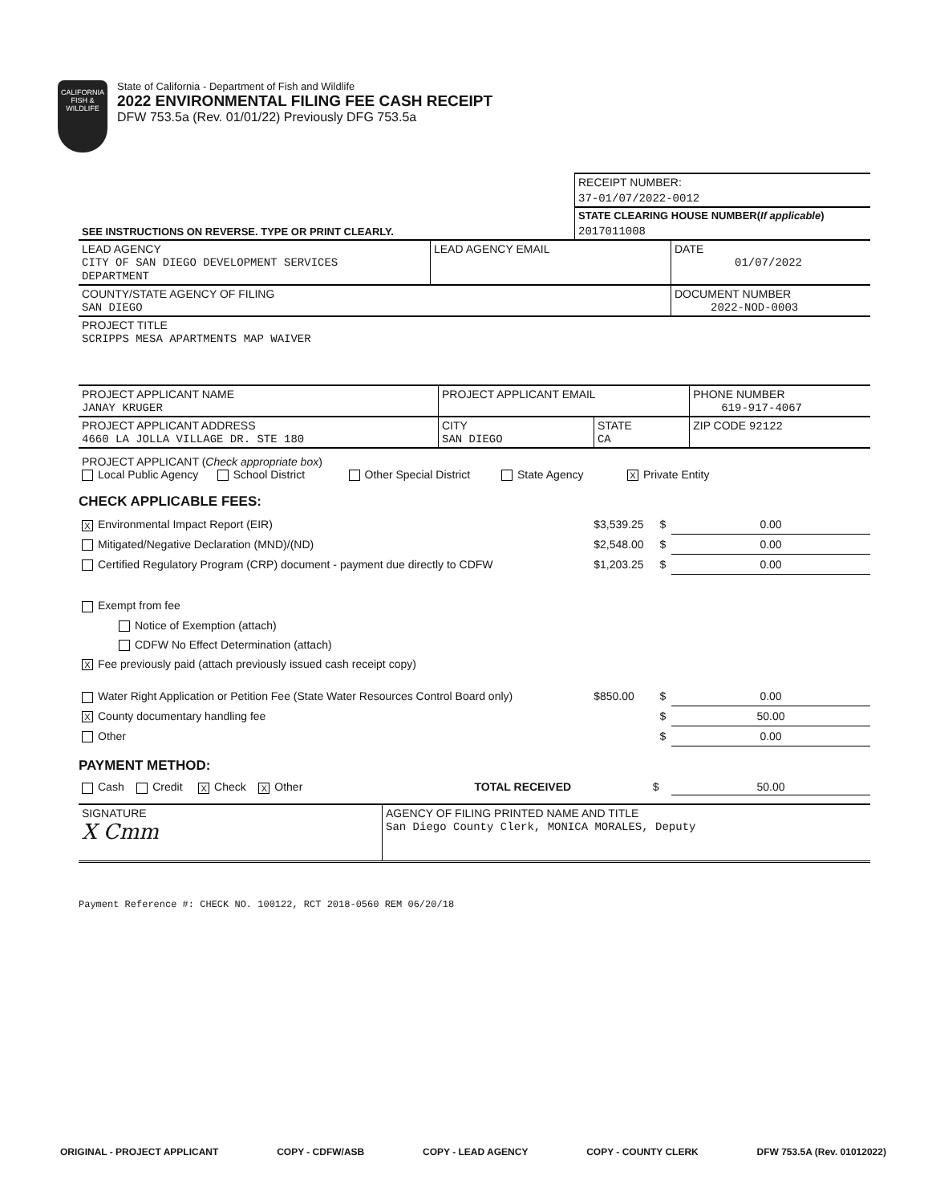CALIFORNIA
FISH &
WILDLIFE
State of California - Department of Fish and Wildlife
2022 ENVIRONMENTAL FILING FEE CASH RECEIPT
DFW 753.5a (Rev. 01/01/22) Previously DFG 753.5a
| SEE INSTRUCTIONS ON REVERSE. TYPE OR PRINT CLEARLY. | RECEIPT NUMBER: |
| | 37-01/07/2022-0012 |
| | STATE CLEARING HOUSE NUMBER( If applicable ) |
| | 2017011008 |
| LEAD AGENCY CITY OF SAN DIEGO DEVELOPMENT SERVICES DEPARTMENT | LEAD AGENCY EMAIL | DATE 01/07/2022 |
| COUNTY/STATE AGENCY OF FILING SAN DIEGO | | DOCUMENT NUMBER 2022-NOD-0003 |
| PROJECT TITLE SCRIPPS MESA APARTMENTS MAP WAIVER | | |
| PROJECT APPLICANT NAME JANAY KRUGER | PROJECT APPLICANT EMAIL | | PHONE NUMBER 619-917-4067 |
| PROJECT APPLICANT ADDRESS 4660 LA JOLLA VILLAGE DR. STE 180 | CITY SAN DIEGO | STATE CA | ZIP CODE 92122 |
| PROJECT APPLICANT ( Check appropriate box ) Local Public Agency School District Other Special District State Agency X Private Entity | | | |
CHECK APPLICABLE FEES:
| X Environmental Impact Report (EIR) | $3,539.25 | $ | 0.00 |
| Mitigated/Negative Declaration (MND)/(ND) | $2,548.00 | $ | 0.00 |
| Certified Regulatory Program (CRP) document - payment due directly to CDFW | $1,203.25 | $ | 0.00 |
| Exempt from fee | | | |
| Notice of Exemption (attach) | | | |
| CDFW No Effect Determination (attach) | | | |
| X Fee previously paid (attach previously issued cash receipt copy) | | | |
| Water Right Application or Petition Fee (State Water Resources Control Board only) | $850.00 | $ | 0.00 |
| X County documentary handling fee | | $ | 50.00 |
| Other | | $ | 0.00 |
PAYMENT METHOD:
| Cash Credit X Check X Other | TOTAL RECEIVED | $ | 50.00 |
| SIGNATURE X Cmm | AGENCY OF FILING PRINTED NAME AND TITLE San Diego County Clerk, MONICA MORALES, Deputy |
Payment Reference #: CHECK NO. 100122, RCT 2018-0560 REM 06/20/18
ORIGINAL - PROJECT APPLICANT COPY - CDFW/ASB COPY - LEAD AGENCY COPY - COUNTY CLERK DFW 753.5A (Rev. 01012022)